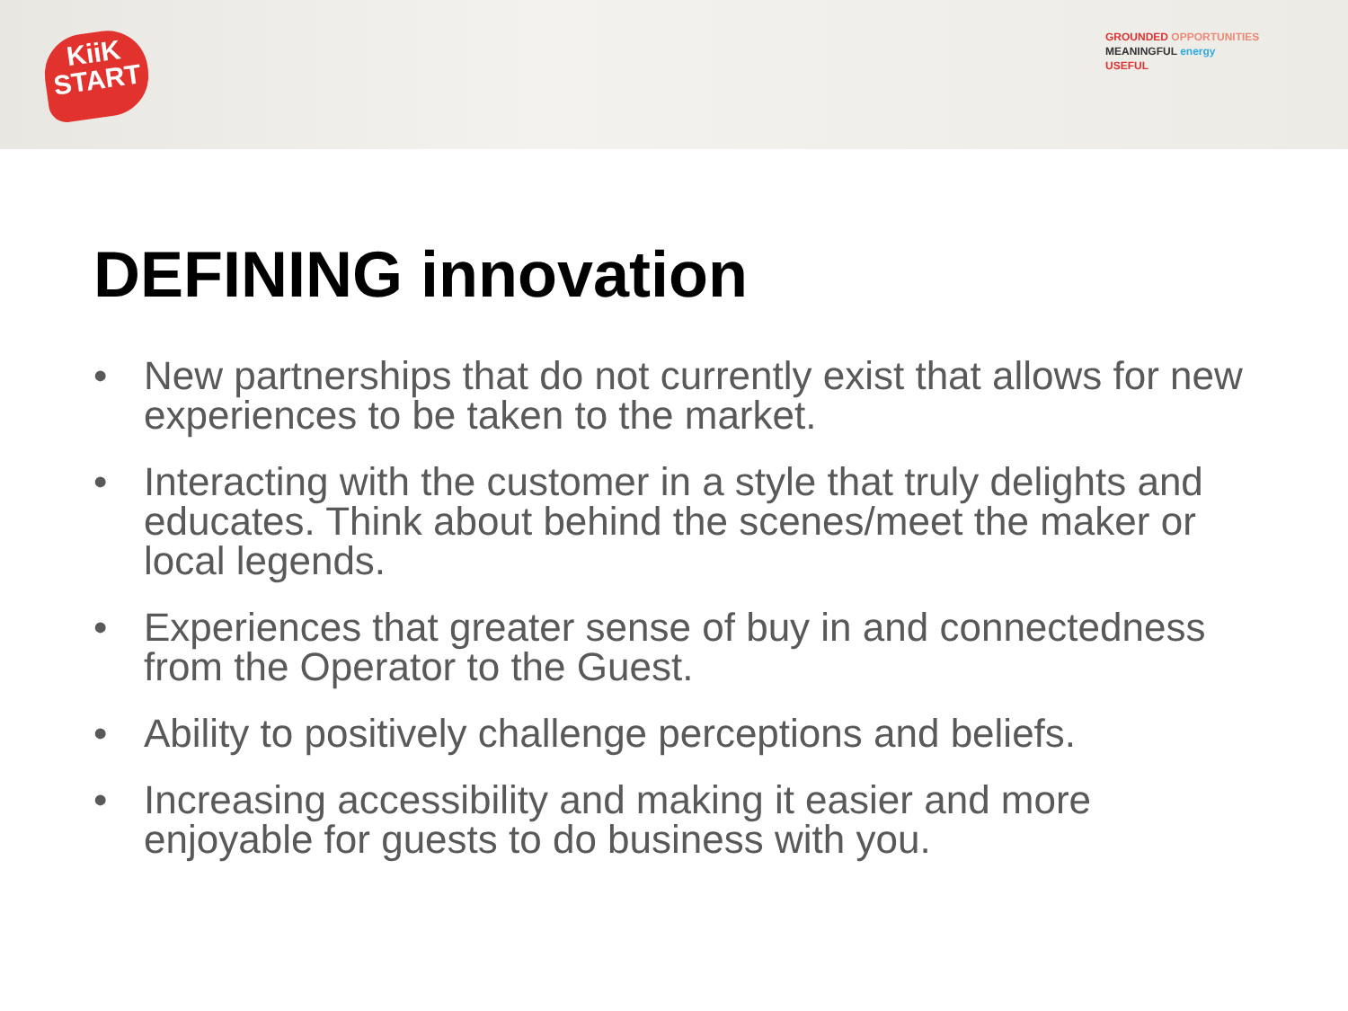KiiK
START
GROUNDED OPPORTUNITIES
MEANINGFUL energy
USEFUL
DEFINING innovation
• New partnerships that do not currently exist that allows for new experiences to be taken to the market.
• Interacting with the customer in a style that truly delights and educates. Think about behind the scenes/meet the maker or local legends.
• Experiences that greater sense of buy in and connectedness from the Operator to the Guest.
• Ability to positively challenge perceptions and beliefs.
• Increasing accessibility and making it easier and more enjoyable for guests to do business with you.